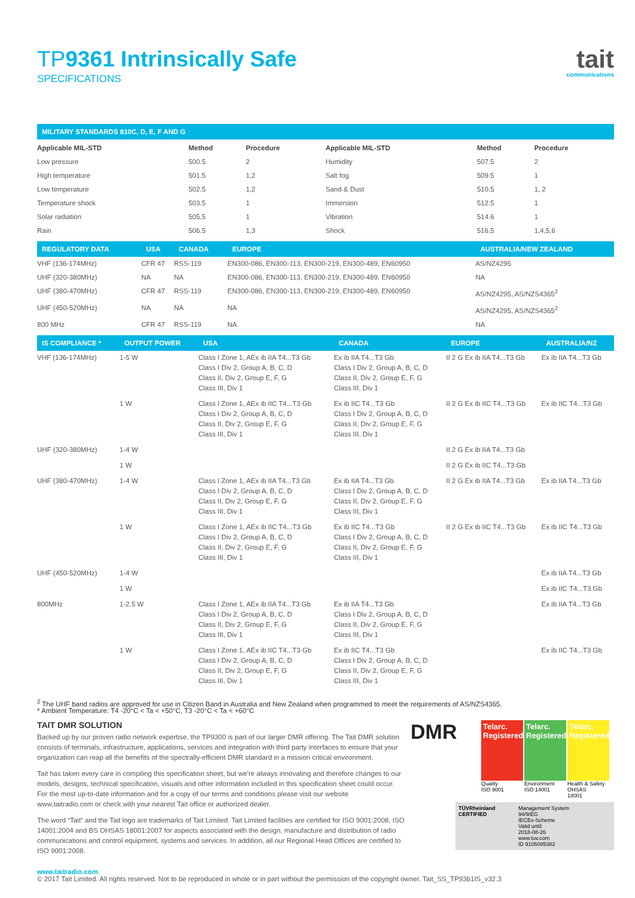TP9361 Intrinsically Safe
SPECIFICATIONS
tait
communications
| MILITARY STANDARDS 810C, D, E, F AND G | | | | | |
| --- | --- | --- | --- | --- | --- |
| Applicable MIL-STD | Method | Procedure | Applicable MIL-STD | Method | Procedure |
| Low pressure | 500.5 | 2 | Humidity | 507.5 | 2 |
| High temperature | 501.5 | 1,2 | Salt fog | 509.5 | 1 |
| Low temperature | 502.5 | 1,2 | Sand & Dust | 510.5 | 1, 2 |
| Temperature shock | 503.5 | 1 | Immersion | 512.5 | 1 |
| Solar radiation | 505.5 | 1 | Vibration | 514.6 | 1 |
| Rain | 506.5 | 1,3 | Shock | 516.5 | 1,4,5,6 |
| REGULATORY DATA | USA | CANADA | EUROPE | AUSTRALIA/NEW ZEALAND |
| --- | --- | --- | --- | --- |
| VHF (136-174MHz) | CFR 47 | RSS-119 | EN300-086, EN300-113, EN300-219, EN300-489, EN60950 | AS/NZ4295 |
| UHF (320-380MHz) | NA | NA | EN300-086, EN300-113, EN300-219, EN300-489, EN60950 | NA |
| UHF (380-470MHz) | CFR 47 | RSS-119 | EN300-086, EN300-113, EN300-219, EN300-489, EN60950 | AS/NZ4295, AS/NZS4365<sup>2</sup> |
| UHF (450-520MHz) | NA | NA | NA | AS/NZ4295, AS/NZS4365<sup>2</sup> |
| 800 MHz | CFR 47 | RSS-119 | NA | NA |
| IS COMPLIANCE * | OUTPUT POWER | USA | CANADA | EUROPE | AUSTRALIA/NZ |
| --- | --- | --- | --- | --- | --- |
| VHF (136-174MHz) | 1-5 W | Class I Zone 1, AEx ib IIA T4...T3 Gb Class I Div 2, Group A, B, C, D Class II, Div 2, Group E, F, G Class III, Div 1 | Ex ib IIA T4...T3 Gb Class I Div 2, Group A, B, C, D Class II, Div 2, Group E, F, G Class III, Div 1 | II 2 G Ex ib IIA T4...T3 Gb | Ex ib IIA T4...T3 Gb |
| | 1 W | Class I Zone 1, AEx ib IIC T4...T3 Gb Class I Div 2, Group A, B, C, D Class II, Div 2, Group E, F, G Class III, Div 1 | Ex ib IIC T4...T3 Gb Class I Div 2, Group A, B, C, D Class II, Div 2, Group E, F, G Class III, Div 1 | II 2 G Ex ib IIC T4...T3 Gb | Ex ib IIC T4...T3 Gb |
| UHF (320-380MHz) | 1-4 W | | | II 2 G Ex ib IIA T4...T3 Gb | |
| | 1 W | | | II 2 G Ex ib IIC T4...T3 Gb | |
| UHF (380-470MHz) | 1-4 W | Class I Zone 1, AEx ib IIA T4...T3 Gb Class I Div 2, Group A, B, C, D Class II, Div 2, Group E, F, G Class III, Div 1 | Ex ib IIA T4...T3 Gb Class I Div 2, Group A, B, C, D Class II, Div 2, Group E, F, G Class III, Div 1 | II 2 G Ex ib IIA T4...T3 Gb | Ex ib IIA T4...T3 Gb |
| | 1 W | Class I Zone 1, AEx ib IIC T4...T3 Gb Class I Div 2, Group A, B, C, D Class II, Div 2, Group E, F, G Class III, Div 1 | Ex ib IIC T4...T3 Gb Class I Div 2, Group A, B, C, D Class II, Div 2, Group E, F, G Class III, Div 1 | II 2 G Ex ib IIC T4...T3 Gb | Ex ib IIC T4...T3 Gb |
| UHF (450-520MHz) | 1-4 W | | | | Ex ib IIA T4...T3 Gb |
| | 1 W | | | | Ex ib IIC T4...T3 Gb |
| 800MHz | 1-2.5 W | Class I Zone 1, AEx ib IIA T4...T3 Gb Class I Div 2, Group A, B, C, D Class II, Div 2, Group E, F, G Class III, Div 1 | Ex ib IIA T4...T3 Gb Class I Div 2, Group A, B, C, D Class II, Div 2, Group E, F, G Class III, Div 1 | | Ex ib IIA T4...T3 Gb |
| | 1 W | Class I Zone 1, AEx ib IIC T4...T3 Gb Class I Div 2, Group A, B, C, D Class II, Div 2, Group E, F, G Class III, Div 1 | Ex ib IIC T4...T3 Gb Class I Div 2, Group A, B, C, D Class II, Div 2, Group E, F, G Class III, Div 1 | | Ex ib IIC T4...T3 Gb |
<sup>2</sup> The UHF band radios are approved for use in Citizen Band in Australia and New Zealand when programmed to meet the requirements of AS/NZS4365.
* Ambient Temperature: T4 -20°C < Ta < +50°C, T3 -20°C < Ta < +60°C
TAIT DMR SOLUTION
Backed up by our proven radio network expertise, the TP9300 is part of our larger DMR offering. The Tait DMR solution consists of terminals, infrastructure, applications, services and integration with third party interfaces to ensure that your organization can reap all the benefits of the spectrally-efficient DMR standard in a mission critical environment.
Tait has taken every care in compiling this specification sheet, but we're always innovating and therefore changes to our models, designs, technical specification, visuals and other information included in this specification sheet could occur. For the most up-to-date information and for a copy of our terms and conditions please visit our website www.taitradio.com or check with your nearest Tait office or authorized dealer.
The word “Tait” and the Tait logo are trademarks of Tait Limited. Tait Limited facilities are certified for ISO 9001:2008, ISO 14001:2004 and BS OHSAS 18001:2007 for aspects associated with the design, manufacture and distribution of radio communications and control equipment, systems and services. In addition, all our Regional Head Offices are certified to ISO 9001:2008.
DMR
Telarc. Registered
Quality
ISO 9001
Telarc. Registered
Environment
ISO 14001
Telarc. Registered
Health & Safety
OHSAS
18001
TÜVRheinland
CERTIFIED
Management System
94/9/EG
IECEx-Scheme
Valid until:
2018-08-26
www.tuv.com
ID 9105085382
www.taitradio.com
© 2017 Tait Limited. All rights reserved. Not to be reproduced in whole or in part without the permission of the copyright owner. Tait_SS_TP9361IS_v32.3